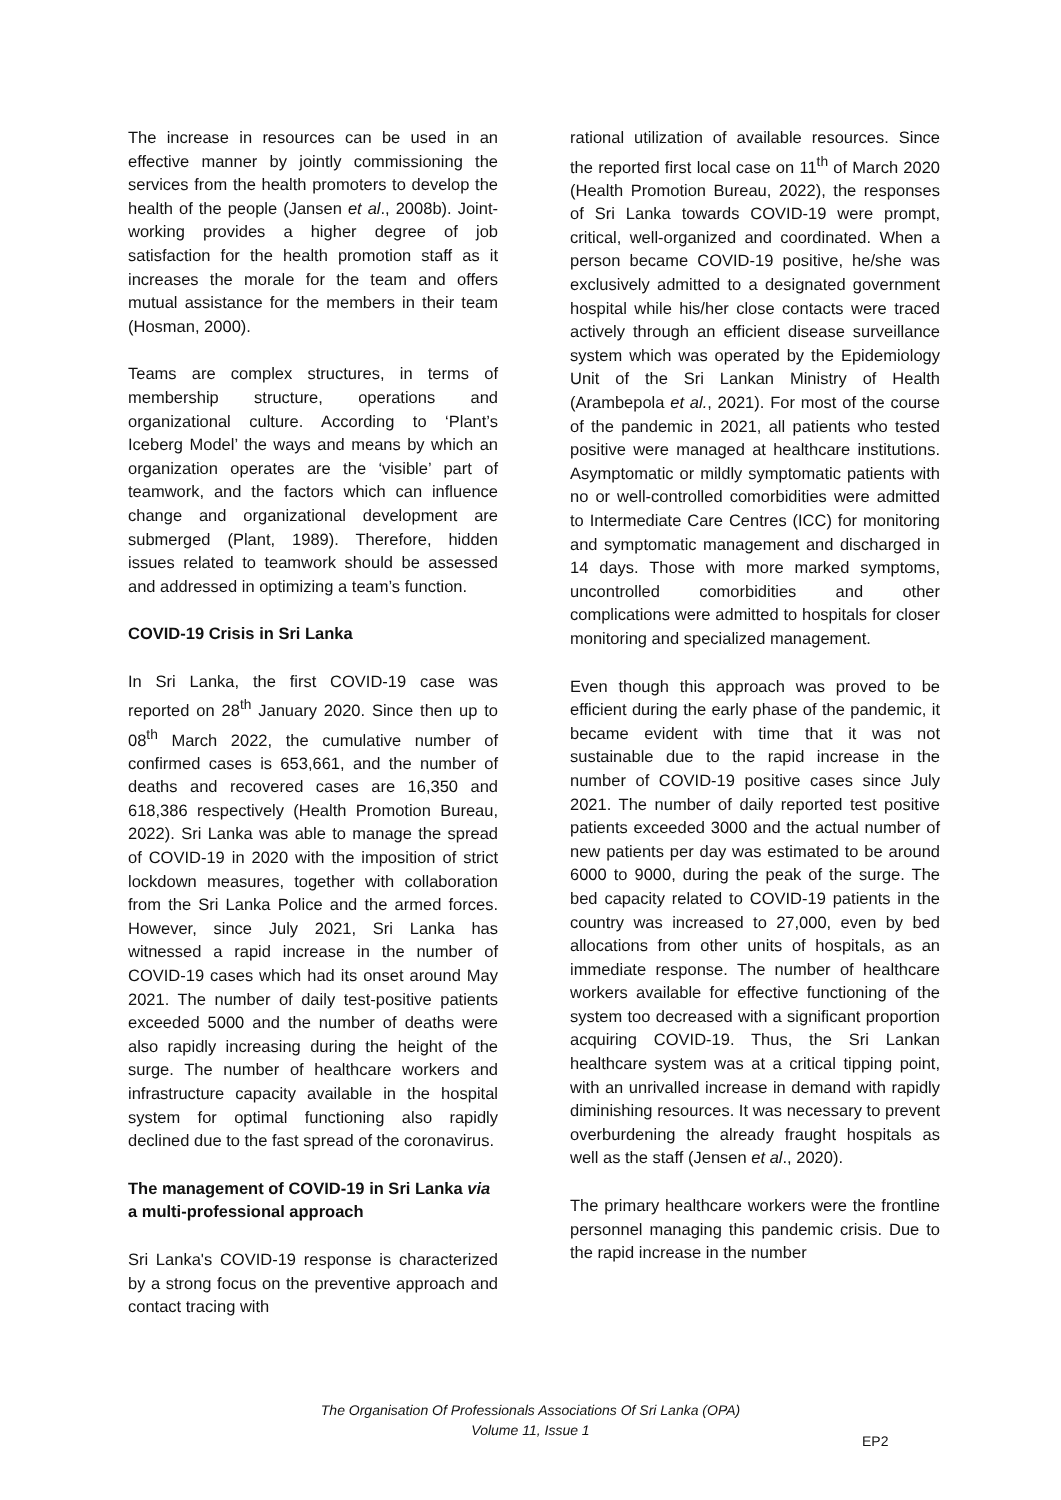The increase in resources can be used in an effective manner by jointly commissioning the services from the health promoters to develop the health of the people (Jansen et al., 2008b). Joint-working provides a higher degree of job satisfaction for the health promotion staff as it increases the morale for the team and offers mutual assistance for the members in their team (Hosman, 2000).
Teams are complex structures, in terms of membership structure, operations and organizational culture. According to ‘Plant’s Iceberg Model’ the ways and means by which an organization operates are the ‘visible’ part of teamwork, and the factors which can influence change and organizational development are submerged (Plant, 1989). Therefore, hidden issues related to teamwork should be assessed and addressed in optimizing a team’s function.
COVID-19 Crisis in Sri Lanka
In Sri Lanka, the first COVID-19 case was reported on 28<sup>th</sup> January 2020. Since then up to 08<sup>th</sup> March 2022, the cumulative number of confirmed cases is 653,661, and the number of deaths and recovered cases are 16,350 and 618,386 respectively (Health Promotion Bureau, 2022). Sri Lanka was able to manage the spread of COVID-19 in 2020 with the imposition of strict lockdown measures, together with collaboration from the Sri Lanka Police and the armed forces. However, since July 2021, Sri Lanka has witnessed a rapid increase in the number of COVID-19 cases which had its onset around May 2021. The number of daily test-positive patients exceeded 5000 and the number of deaths were also rapidly increasing during the height of the surge. The number of healthcare workers and infrastructure capacity available in the hospital system for optimal functioning also rapidly declined due to the fast spread of the coronavirus.
The management of COVID-19 in Sri Lanka via a multi-professional approach
Sri Lanka's COVID-19 response is characterized by a strong focus on the preventive approach and contact tracing with
rational utilization of available resources. Since the reported first local case on 11<sup>th</sup> of March 2020 (Health Promotion Bureau, 2022), the responses of Sri Lanka towards COVID-19 were prompt, critical, well-organized and coordinated. When a person became COVID-19 positive, he/she was exclusively admitted to a designated government hospital while his/her close contacts were traced actively through an efficient disease surveillance system which was operated by the Epidemiology Unit of the Sri Lankan Ministry of Health (Arambepola et al., 2021). For most of the course of the pandemic in 2021, all patients who tested positive were managed at healthcare institutions. Asymptomatic or mildly symptomatic patients with no or well-controlled comorbidities were admitted to Intermediate Care Centres (ICC) for monitoring and symptomatic management and discharged in 14 days. Those with more marked symptoms, uncontrolled comorbidities and other complications were admitted to hospitals for closer monitoring and specialized management.
Even though this approach was proved to be efficient during the early phase of the pandemic, it became evident with time that it was not sustainable due to the rapid increase in the number of COVID-19 positive cases since July 2021. The number of daily reported test positive patients exceeded 3000 and the actual number of new patients per day was estimated to be around 6000 to 9000, during the peak of the surge. The bed capacity related to COVID-19 patients in the country was increased to 27,000, even by bed allocations from other units of hospitals, as an immediate response. The number of healthcare workers available for effective functioning of the system too decreased with a significant proportion acquiring COVID-19. Thus, the Sri Lankan healthcare system was at a critical tipping point, with an unrivalled increase in demand with rapidly diminishing resources. It was necessary to prevent overburdening the already fraught hospitals as well as the staff (Jensen et al., 2020).
The primary healthcare workers were the frontline personnel managing this pandemic crisis. Due to the rapid increase in the number
The Organisation Of Professionals Associations Of Sri Lanka (OPA)
Volume 11, Issue 1
EP2